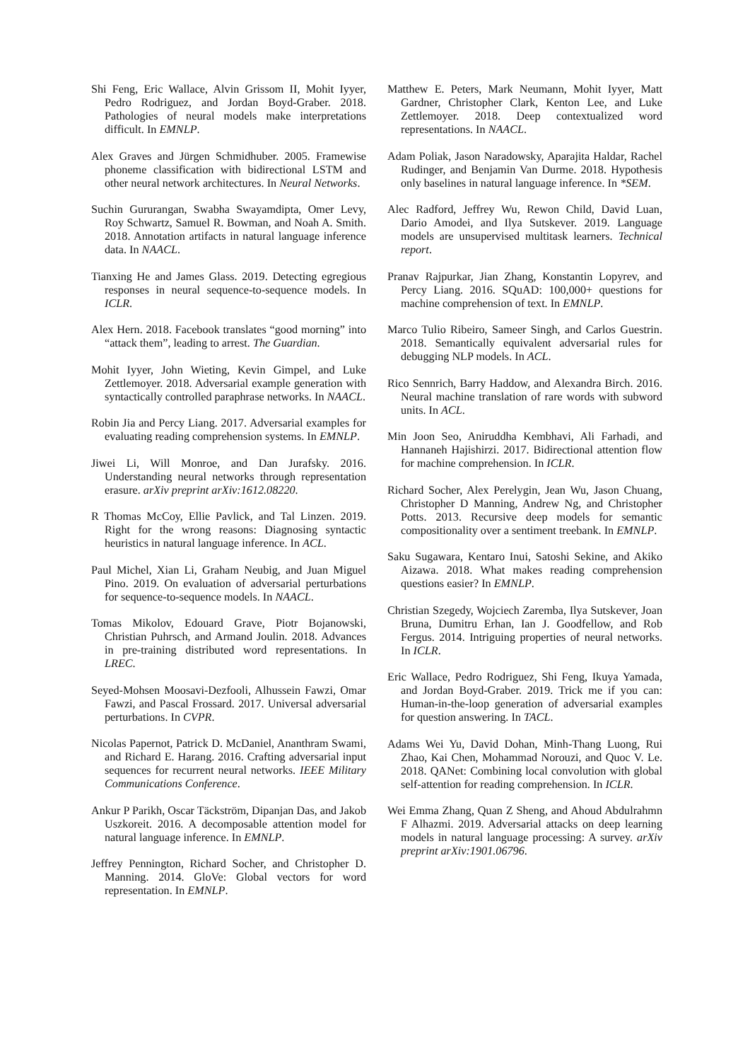Shi Feng, Eric Wallace, Alvin Grissom II, Mohit Iyyer, Pedro Rodriguez, and Jordan Boyd-Graber. 2018. Pathologies of neural models make interpretations difficult. In EMNLP.
Alex Graves and Jürgen Schmidhuber. 2005. Framewise phoneme classification with bidirectional LSTM and other neural network architectures. In Neural Networks.
Suchin Gururangan, Swabha Swayamdipta, Omer Levy, Roy Schwartz, Samuel R. Bowman, and Noah A. Smith. 2018. Annotation artifacts in natural language inference data. In NAACL.
Tianxing He and James Glass. 2019. Detecting egregious responses in neural sequence-to-sequence models. In ICLR.
Alex Hern. 2018. Facebook translates “good morning” into “attack them”, leading to arrest. The Guardian.
Mohit Iyyer, John Wieting, Kevin Gimpel, and Luke Zettlemoyer. 2018. Adversarial example generation with syntactically controlled paraphrase networks. In NAACL.
Robin Jia and Percy Liang. 2017. Adversarial examples for evaluating reading comprehension systems. In EMNLP.
Jiwei Li, Will Monroe, and Dan Jurafsky. 2016. Understanding neural networks through representation erasure. arXiv preprint arXiv:1612.08220.
R Thomas McCoy, Ellie Pavlick, and Tal Linzen. 2019. Right for the wrong reasons: Diagnosing syntactic heuristics in natural language inference. In ACL.
Paul Michel, Xian Li, Graham Neubig, and Juan Miguel Pino. 2019. On evaluation of adversarial perturbations for sequence-to-sequence models. In NAACL.
Tomas Mikolov, Edouard Grave, Piotr Bojanowski, Christian Puhrsch, and Armand Joulin. 2018. Advances in pre-training distributed word representations. In LREC.
Seyed-Mohsen Moosavi-Dezfooli, Alhussein Fawzi, Omar Fawzi, and Pascal Frossard. 2017. Universal adversarial perturbations. In CVPR.
Nicolas Papernot, Patrick D. McDaniel, Ananthram Swami, and Richard E. Harang. 2016. Crafting adversarial input sequences for recurrent neural networks. IEEE Military Communications Conference.
Ankur P Parikh, Oscar Täckström, Dipanjan Das, and Jakob Uszkoreit. 2016. A decomposable attention model for natural language inference. In EMNLP.
Jeffrey Pennington, Richard Socher, and Christopher D. Manning. 2014. GloVe: Global vectors for word representation. In EMNLP.
Matthew E. Peters, Mark Neumann, Mohit Iyyer, Matt Gardner, Christopher Clark, Kenton Lee, and Luke Zettlemoyer. 2018. Deep contextualized word representations. In NAACL.
Adam Poliak, Jason Naradowsky, Aparajita Haldar, Rachel Rudinger, and Benjamin Van Durme. 2018. Hypothesis only baselines in natural language inference. In *SEM.
Alec Radford, Jeffrey Wu, Rewon Child, David Luan, Dario Amodei, and Ilya Sutskever. 2019. Language models are unsupervised multitask learners. Technical report.
Pranav Rajpurkar, Jian Zhang, Konstantin Lopyrev, and Percy Liang. 2016. SQuAD: 100,000+ questions for machine comprehension of text. In EMNLP.
Marco Tulio Ribeiro, Sameer Singh, and Carlos Guestrin. 2018. Semantically equivalent adversarial rules for debugging NLP models. In ACL.
Rico Sennrich, Barry Haddow, and Alexandra Birch. 2016. Neural machine translation of rare words with subword units. In ACL.
Min Joon Seo, Aniruddha Kembhavi, Ali Farhadi, and Hannaneh Hajishirzi. 2017. Bidirectional attention flow for machine comprehension. In ICLR.
Richard Socher, Alex Perelygin, Jean Wu, Jason Chuang, Christopher D Manning, Andrew Ng, and Christopher Potts. 2013. Recursive deep models for semantic compositionality over a sentiment treebank. In EMNLP.
Saku Sugawara, Kentaro Inui, Satoshi Sekine, and Akiko Aizawa. 2018. What makes reading comprehension questions easier? In EMNLP.
Christian Szegedy, Wojciech Zaremba, Ilya Sutskever, Joan Bruna, Dumitru Erhan, Ian J. Goodfellow, and Rob Fergus. 2014. Intriguing properties of neural networks. In ICLR.
Eric Wallace, Pedro Rodriguez, Shi Feng, Ikuya Yamada, and Jordan Boyd-Graber. 2019. Trick me if you can: Human-in-the-loop generation of adversarial examples for question answering. In TACL.
Adams Wei Yu, David Dohan, Minh-Thang Luong, Rui Zhao, Kai Chen, Mohammad Norouzi, and Quoc V. Le. 2018. QANet: Combining local convolution with global self-attention for reading comprehension. In ICLR.
Wei Emma Zhang, Quan Z Sheng, and Ahoud Abdulrahmn F Alhazmi. 2019. Adversarial attacks on deep learning models in natural language processing: A survey. arXiv preprint arXiv:1901.06796.